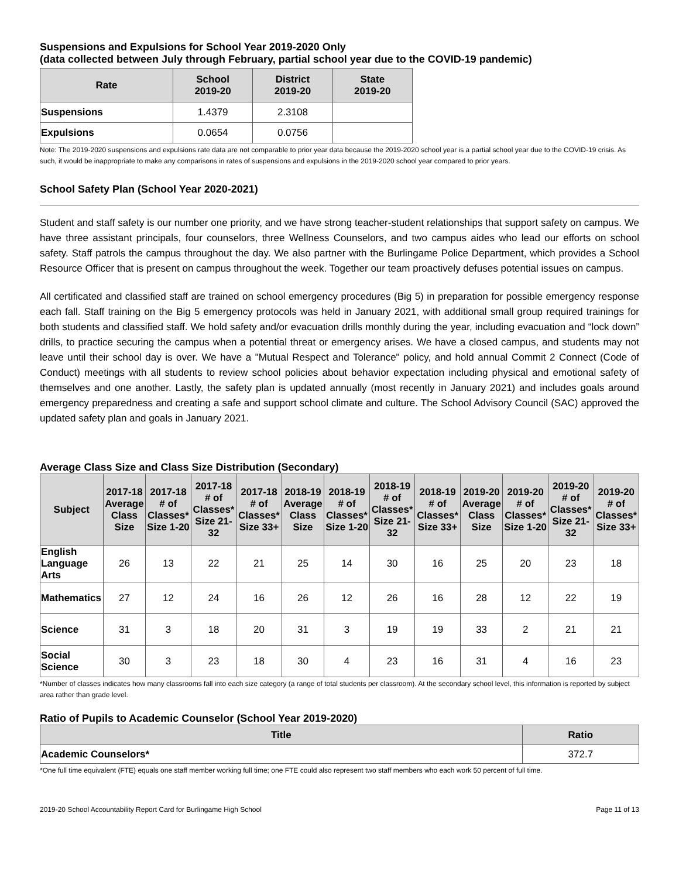Suspensions and Expulsions for School Year 2019-2020 Only
(data collected between July through February, partial school year due to the COVID-19 pandemic)
| Rate | School 2019-20 | District 2019-20 | State 2019-20 |
| --- | --- | --- | --- |
| Suspensions | 1.4379 | 2.3108 | |
| Expulsions | 0.0654 | 0.0756 | |
Note: The 2019-2020 suspensions and expulsions rate data are not comparable to prior year data because the 2019-2020 school year is a partial school year due to the COVID-19 crisis. As such, it would be inappropriate to make any comparisons in rates of suspensions and expulsions in the 2019-2020 school year compared to prior years.
School Safety Plan (School Year 2020-2021)
Student and staff safety is our number one priority, and we have strong teacher-student relationships that support safety on campus. We have three assistant principals, four counselors, three Wellness Counselors, and two campus aides who lead our efforts on school safety. Staff patrols the campus throughout the day. We also partner with the Burlingame Police Department, which provides a School Resource Officer that is present on campus throughout the week. Together our team proactively defuses potential issues on campus.
All certificated and classified staff are trained on school emergency procedures (Big 5) in preparation for possible emergency response each fall. Staff training on the Big 5 emergency protocols was held in January 2021, with additional small group required trainings for both students and classified staff. We hold safety and/or evacuation drills monthly during the year, including evacuation and “lock down” drills, to practice securing the campus when a potential threat or emergency arises. We have a closed campus, and students may not leave until their school day is over. We have a "Mutual Respect and Tolerance" policy, and hold annual Commit 2 Connect (Code of Conduct) meetings with all students to review school policies about behavior expectation including physical and emotional safety of themselves and one another. Lastly, the safety plan is updated annually (most recently in January 2021) and includes goals around emergency preparedness and creating a safe and support school climate and culture. The School Advisory Council (SAC) approved the updated safety plan and goals in January 2021.
Average Class Size and Class Size Distribution (Secondary)
| Subject | 2017-18 Average Class Size | 2017-18 # of Classes* Size 1-20 | 2017-18 # of Classes* Size 21-32 | 2017-18 # of Classes* Size 33+ | 2018-19 Average Class Size | 2018-19 # of Classes* Size 1-20 | 2018-19 # of Classes* Size 21-32 | 2018-19 # of Classes* Size 33+ | 2019-20 Average Class Size | 2019-20 # of Classes* Size 1-20 | 2019-20 # of Classes* Size 21-32 | 2019-20 # of Classes* Size 33+ |
| --- | --- | --- | --- | --- | --- | --- | --- | --- | --- | --- | --- | --- |
| English Language Arts | 26 | 13 | 22 | 21 | 25 | 14 | 30 | 16 | 25 | 20 | 23 | 18 |
| Mathematics | 27 | 12 | 24 | 16 | 26 | 12 | 26 | 16 | 28 | 12 | 22 | 19 |
| Science | 31 | 3 | 18 | 20 | 31 | 3 | 19 | 19 | 33 | 2 | 21 | 21 |
| Social Science | 30 | 3 | 23 | 18 | 30 | 4 | 23 | 16 | 31 | 4 | 16 | 23 |
*Number of classes indicates how many classrooms fall into each size category (a range of total students per classroom). At the secondary school level, this information is reported by subject area rather than grade level.
Ratio of Pupils to Academic Counselor (School Year 2019-2020)
| Title | Ratio |
| --- | --- |
| Academic Counselors* | 372.7 |
*One full time equivalent (FTE) equals one staff member working full time; one FTE could also represent two staff members who each work 50 percent of full time.
2019-20 School Accountability Report Card for Burlingame High School Page 11 of 13